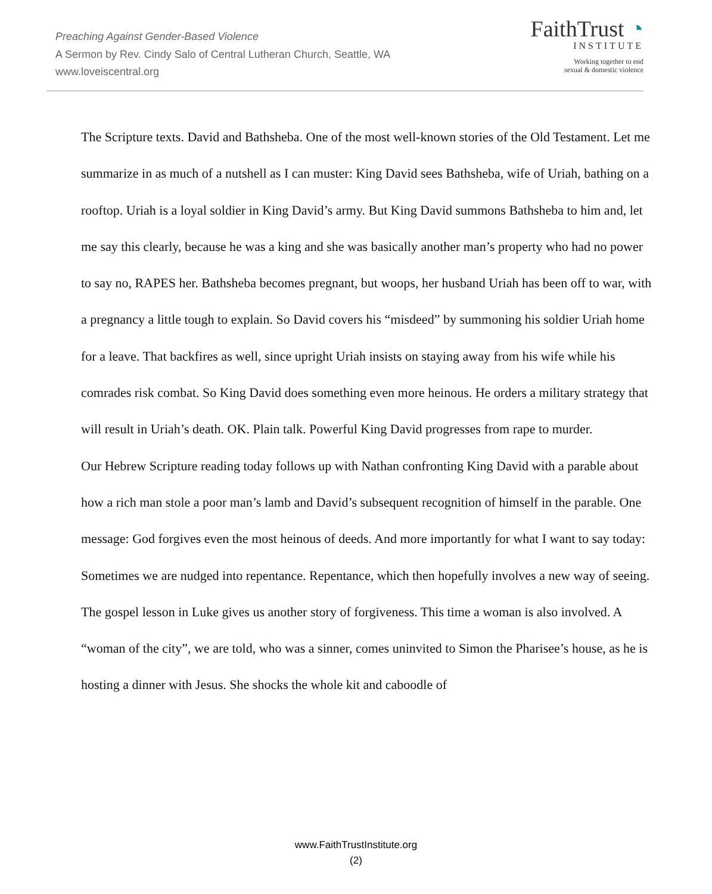Preaching Against Gender-Based Violence
A Sermon by Rev. Cindy Salo of Central Lutheran Church, Seattle, WA
www.loveiscentral.org
FaithTrust ◔
INSTITUTE
Working together to end
sexual & domestic violence
The Scripture texts. David and Bathsheba. One of the most well-known stories of the Old Testament. Let me summarize in as much of a nutshell as I can muster: King David sees Bathsheba, wife of Uriah, bathing on a rooftop. Uriah is a loyal soldier in King David’s army. But King David summons Bathsheba to him and, let me say this clearly, because he was a king and she was basically another man’s property who had no power to say no, RAPES her. Bathsheba becomes pregnant, but woops, her husband Uriah has been off to war, with a pregnancy a little tough to explain. So David covers his “misdeed” by summoning his soldier Uriah home for a leave. That backfires as well, since upright Uriah insists on staying away from his wife while his comrades risk combat. So King David does something even more heinous. He orders a military strategy that will result in Uriah’s death. OK. Plain talk. Powerful King David progresses from rape to murder.
Our Hebrew Scripture reading today follows up with Nathan confronting King David with a parable about how a rich man stole a poor man’s lamb and David’s subsequent recognition of himself in the parable. One message: God forgives even the most heinous of deeds. And more importantly for what I want to say today: Sometimes we are nudged into repentance. Repentance, which then hopefully involves a new way of seeing.
The gospel lesson in Luke gives us another story of forgiveness. This time a woman is also involved. A “woman of the city”, we are told, who was a sinner, comes uninvited to Simon the Pharisee’s house, as he is hosting a dinner with Jesus. She shocks the whole kit and caboodle of
www.FaithTrustInstitute.org
(2)